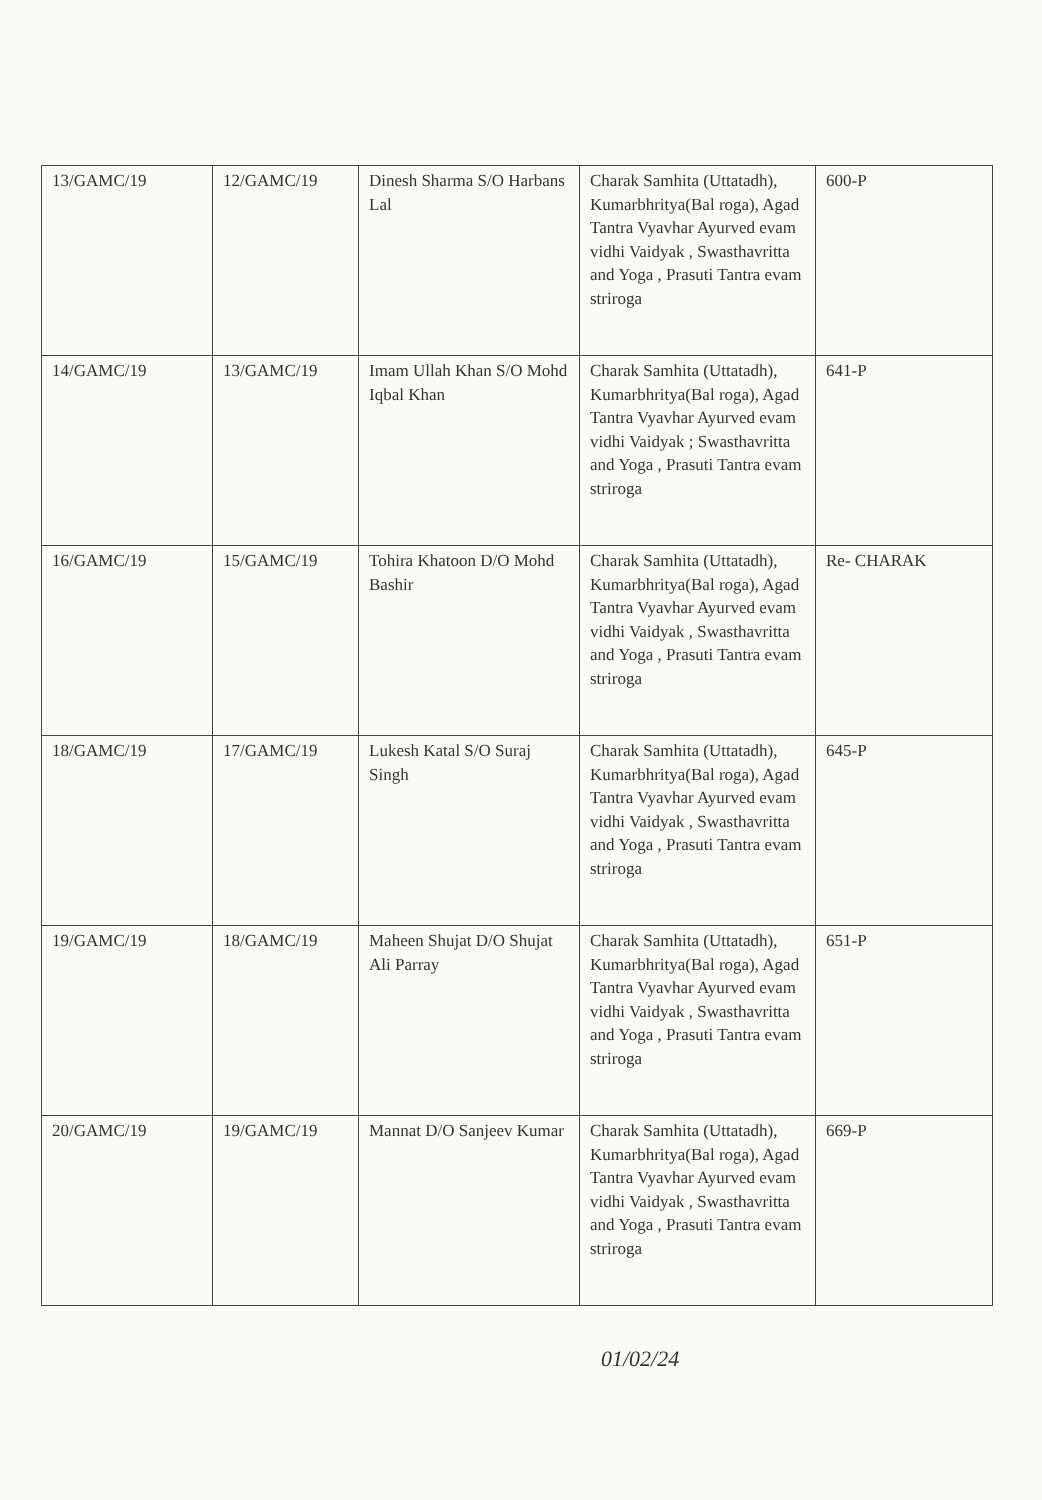| 13/GAMC/19 | 12/GAMC/19 | Dinesh Sharma S/O Harbans Lal | Charak Samhita (Uttatadh), Kumarbhritya(Bal roga), Agad Tantra Vyavhar Ayurved evam vidhi Vaidyak , Swasthavritta and Yoga , Prasuti Tantra evam striroga | 600-P |
| 14/GAMC/19 | 13/GAMC/19 | Imam Ullah Khan S/O Mohd Iqbal Khan | Charak Samhita (Uttatadh), Kumarbhritya(Bal roga), Agad Tantra Vyavhar Ayurved evam vidhi Vaidyak ; Swasthavritta and Yoga , Prasuti Tantra evam striroga | 641-P |
| 16/GAMC/19 | 15/GAMC/19 | Tohira Khatoon D/O Mohd Bashir | Charak Samhita (Uttatadh), Kumarbhritya(Bal roga), Agad Tantra Vyavhar Ayurved evam vidhi Vaidyak , Swasthavritta and Yoga , Prasuti Tantra evam striroga | Re- CHARAK |
| 18/GAMC/19 | 17/GAMC/19 | Lukesh Katal S/O Suraj Singh | Charak Samhita (Uttatadh), Kumarbhritya(Bal roga), Agad Tantra Vyavhar Ayurved evam vidhi Vaidyak , Swasthavritta and Yoga , Prasuti Tantra evam striroga | 645-P |
| 19/GAMC/19 | 18/GAMC/19 | Maheen Shujat D/O Shujat Ali Parray | Charak Samhita (Uttatadh), Kumarbhritya(Bal roga), Agad Tantra Vyavhar Ayurved evam vidhi Vaidyak , Swasthavritta and Yoga , Prasuti Tantra evam striroga | 651-P |
| 20/GAMC/19 | 19/GAMC/19 | Mannat D/O Sanjeev Kumar | Charak Samhita (Uttatadh), Kumarbhritya(Bal roga), Agad Tantra Vyavhar Ayurved evam vidhi Vaidyak , Swasthavritta and Yoga , Prasuti Tantra evam striroga | 669-P |
01/02/24